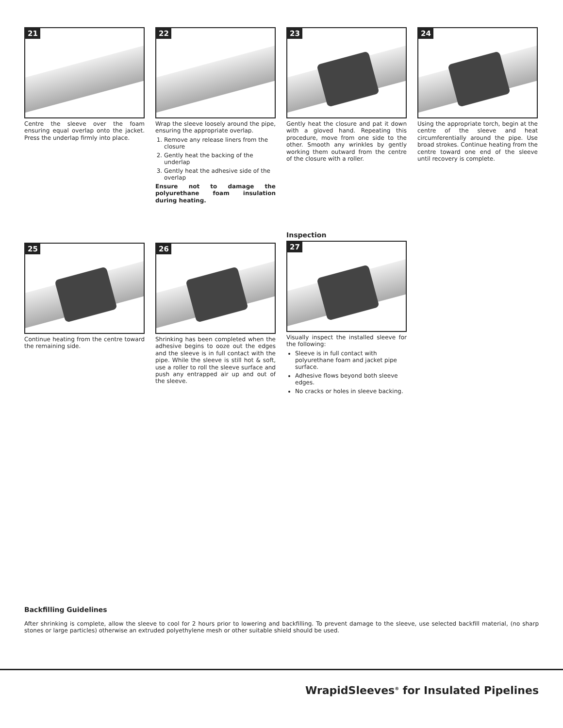21
Centre the sleeve over the foam ensuring equal overlap onto the jacket. Press the underlap firmly into place.
22
Wrap the sleeve loosely around the pipe, ensuring the appropriate overlap.
1. Remove any release liners from the closure
2. Gently heat the backing of the underlap
3. Gently heat the adhesive side of the overlap
Ensure not to damage the polyurethane foam insulation during heating.
23
Gently heat the closure and pat it down with a gloved hand. Repeating this procedure, move from one side to the other. Smooth any wrinkles by gently working them outward from the centre of the closure with a roller.
24
Using the appropriate torch, begin at the centre of the sleeve and heat circumferentially around the pipe. Use broad strokes. Continue heating from the centre toward one end of the sleeve until recovery is complete.
25
Continue heating from the centre toward the remaining side.
26
Shrinking has been completed when the adhesive begins to ooze out the edges and the sleeve is in full contact with the pipe. While the sleeve is still hot & soft, use a roller to roll the sleeve surface and push any entrapped air up and out of the sleeve.
Inspection
27
Visually inspect the installed sleeve for the following:
Sleeve is in full contact with polyurethane foam and jacket pipe surface.
Adhesive flows beyond both sleeve edges.
No cracks or holes in sleeve backing.
Backfilling Guidelines
After shrinking is complete, allow the sleeve to cool for 2 hours prior to lowering and backfilling. To prevent damage to the sleeve, use selected backfill material, (no sharp stones or large particles) otherwise an extruded polyethylene mesh or other suitable shield should be used.
WrapidSleeves<sup>®</sup> for Insulated Pipelines